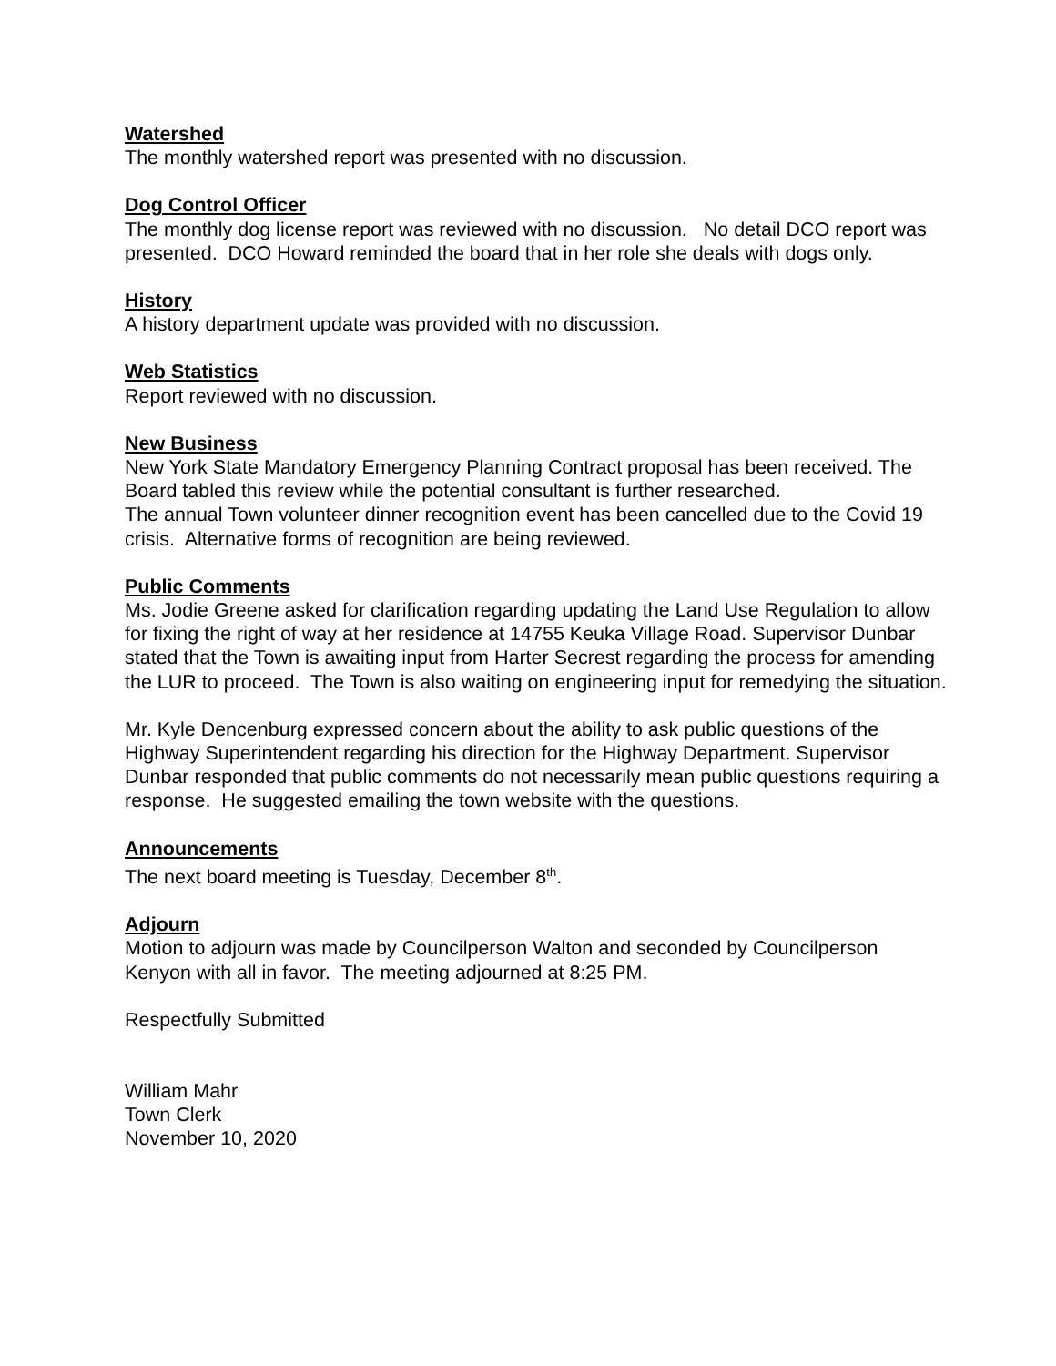Watershed
The monthly watershed report was presented with no discussion.
Dog Control Officer
The monthly dog license report was reviewed with no discussion. No detail DCO report was presented. DCO Howard reminded the board that in her role she deals with dogs only.
History
A history department update was provided with no discussion.
Web Statistics
Report reviewed with no discussion.
New Business
New York State Mandatory Emergency Planning Contract proposal has been received. The Board tabled this review while the potential consultant is further researched.
The annual Town volunteer dinner recognition event has been cancelled due to the Covid 19 crisis. Alternative forms of recognition are being reviewed.
Public Comments
Ms. Jodie Greene asked for clarification regarding updating the Land Use Regulation to allow for fixing the right of way at her residence at 14755 Keuka Village Road. Supervisor Dunbar stated that the Town is awaiting input from Harter Secrest regarding the process for amending the LUR to proceed. The Town is also waiting on engineering input for remedying the situation.
Mr. Kyle Dencenburg expressed concern about the ability to ask public questions of the Highway Superintendent regarding his direction for the Highway Department. Supervisor Dunbar responded that public comments do not necessarily mean public questions requiring a response. He suggested emailing the town website with the questions.
Announcements
The next board meeting is Tuesday, December 8<sup>th</sup>.
Adjourn
Motion to adjourn was made by Councilperson Walton and seconded by Councilperson Kenyon with all in favor. The meeting adjourned at 8:25 PM.
Respectfully Submitted
William Mahr
Town Clerk
November 10, 2020